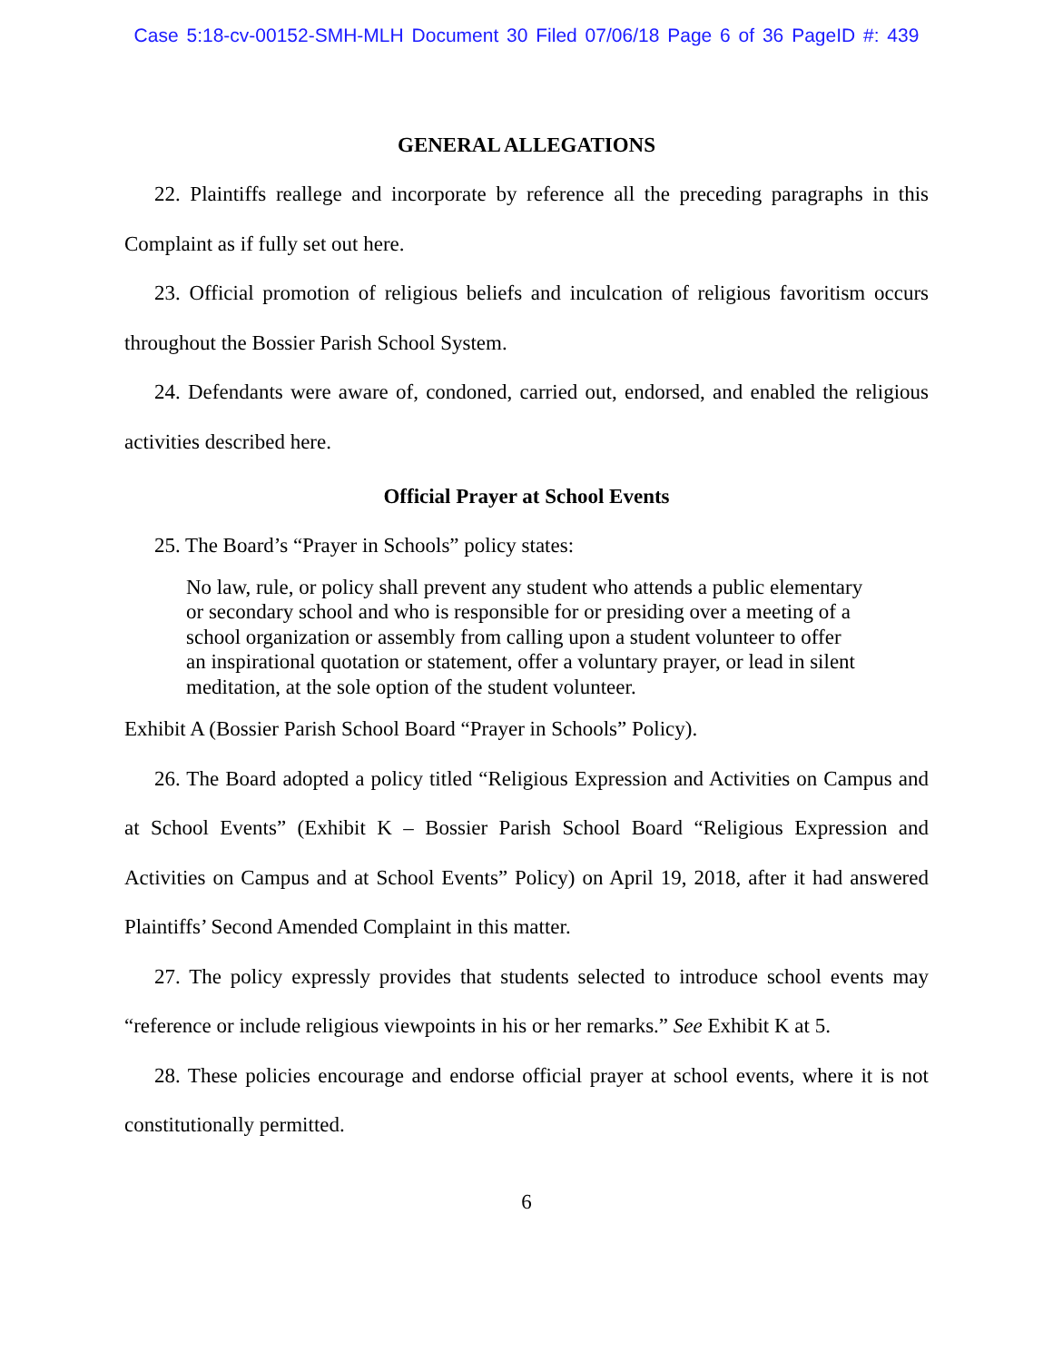Case 5:18-cv-00152-SMH-MLH Document 30 Filed 07/06/18 Page 6 of 36 PageID #: 439
GENERAL ALLEGATIONS
22. Plaintiffs reallege and incorporate by reference all the preceding paragraphs in this Complaint as if fully set out here.
23. Official promotion of religious beliefs and inculcation of religious favoritism occurs throughout the Bossier Parish School System.
24. Defendants were aware of, condoned, carried out, endorsed, and enabled the religious activities described here.
Official Prayer at School Events
25. The Board’s “Prayer in Schools” policy states:
No law, rule, or policy shall prevent any student who attends a public elementary or secondary school and who is responsible for or presiding over a meeting of a school organization or assembly from calling upon a student volunteer to offer an inspirational quotation or statement, offer a voluntary prayer, or lead in silent meditation, at the sole option of the student volunteer.
Exhibit A (Bossier Parish School Board “Prayer in Schools” Policy).
26. The Board adopted a policy titled “Religious Expression and Activities on Campus and at School Events” (Exhibit K – Bossier Parish School Board “Religious Expression and Activities on Campus and at School Events” Policy) on April 19, 2018, after it had answered Plaintiffs’ Second Amended Complaint in this matter.
27. The policy expressly provides that students selected to introduce school events may “reference or include religious viewpoints in his or her remarks.” See Exhibit K at 5.
28. These policies encourage and endorse official prayer at school events, where it is not constitutionally permitted.
6